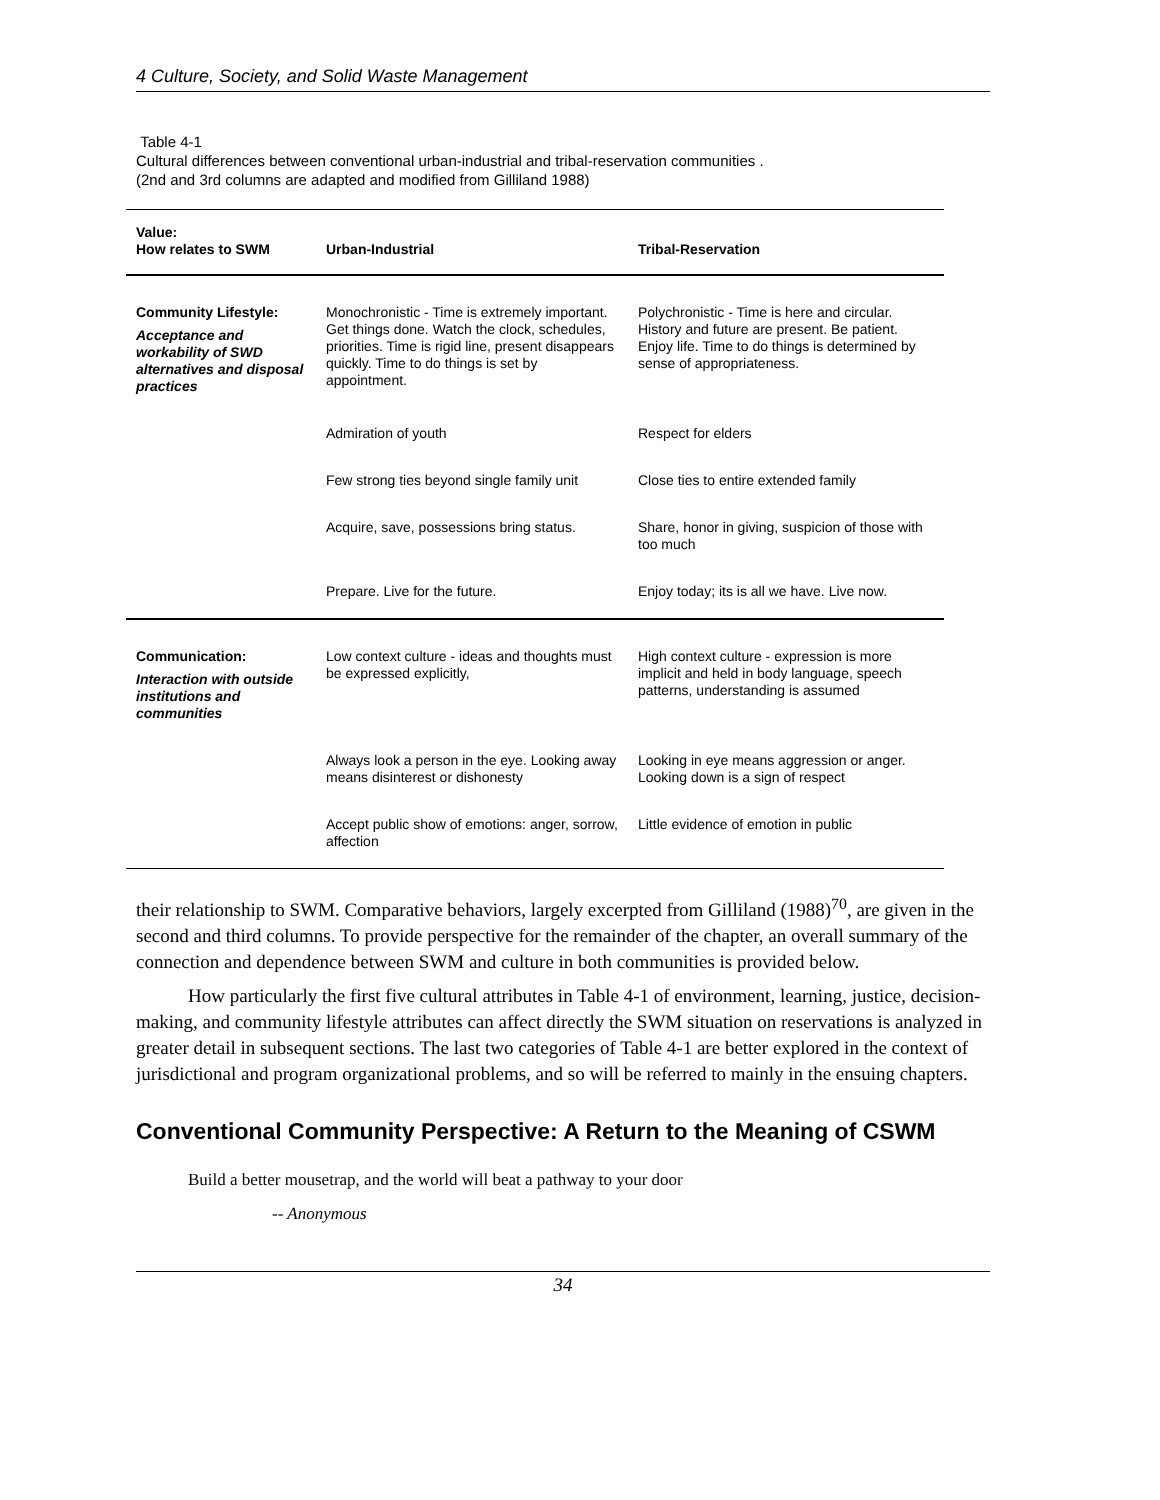4 Culture, Society, and Solid Waste Management
Table 4-1
Cultural differences between conventional urban-industrial and tribal-reservation communities .
(2nd and 3rd columns are adapted and modified from Gilliland 1988)
| Value: How relates to SWM | Urban-Industrial | Tribal-Reservation |
| --- | --- | --- |
| Community Lifestyle: Acceptance and workability of SWD alternatives and disposal practices | Monochronistic - Time is extremely important. Get things done. Watch the clock, schedules, priorities. Time is rigid line, present disappears quickly. Time to do things is set by appointment. | Polychronistic - Time is here and circular. History and future are present. Be patient. Enjoy life. Time to do things is determined by sense of appropriateness. |
| | Admiration of youth | Respect for elders |
| | Few strong ties beyond single family unit | Close ties to entire extended family |
| | Acquire, save, possessions bring status. | Share, honor in giving, suspicion of those with too much |
| | Prepare. Live for the future. | Enjoy today; its is all we have. Live now. |
| Communication: Interaction with outside institutions and communities | Low context culture - ideas and thoughts must be expressed explicitly, | High context culture - expression is more implicit and held in body language, speech patterns, understanding is assumed |
| | Always look a person in the eye. Looking away means disinterest or dishonesty | Looking in eye means aggression or anger. Looking down is a sign of respect |
| | Accept public show of emotions: anger, sorrow, affection | Little evidence of emotion in public |
their relationship to SWM. Comparative behaviors, largely excerpted from Gilliland (1988)<sup>70</sup>, are given in the second and third columns. To provide perspective for the remainder of the chapter, an overall summary of the connection and dependence between SWM and culture in both communities is provided below.
How particularly the first five cultural attributes in Table 4-1 of environment, learning, justice, decision-making, and community lifestyle attributes can affect directly the SWM situation on reservations is analyzed in greater detail in subsequent sections. The last two categories of Table 4-1 are better explored in the context of jurisdictional and program organizational problems, and so will be referred to mainly in the ensuing chapters.
Conventional Community Perspective: A Return to the Meaning of CSWM
Build a better mousetrap, and the world will beat a pathway to your door
-- Anonymous
34